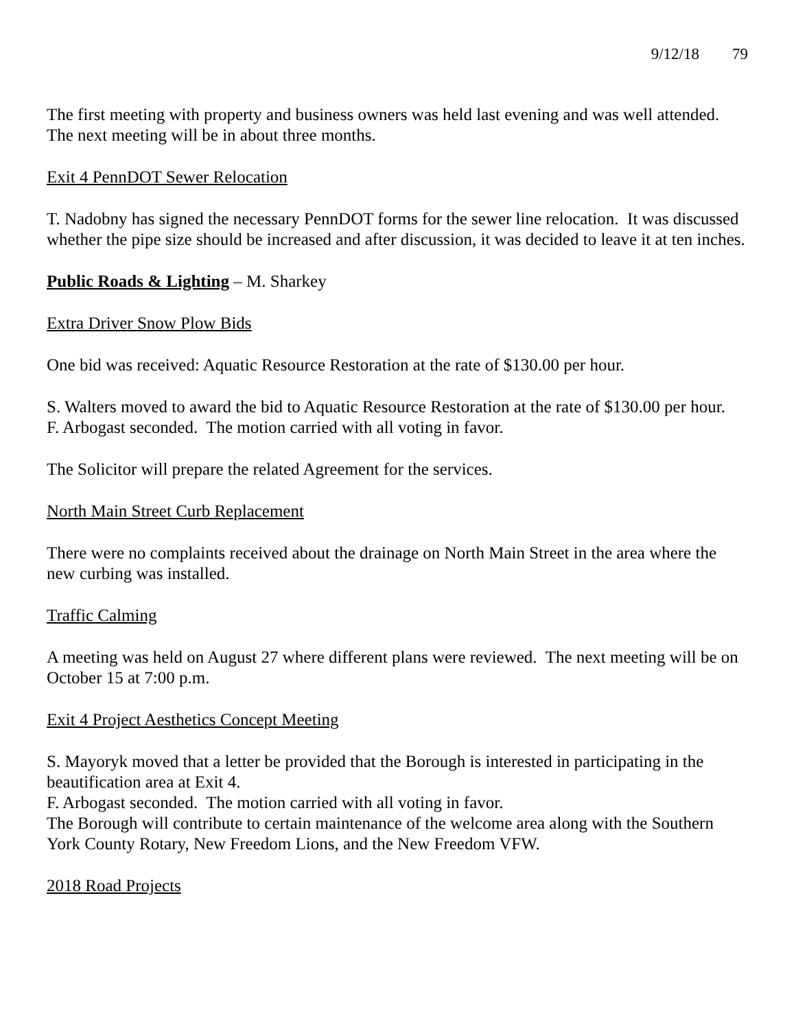9/12/18 79
The first meeting with property and business owners was held last evening and was well attended. The next meeting will be in about three months.
Exit 4 PennDOT Sewer Relocation
T. Nadobny has signed the necessary PennDOT forms for the sewer line relocation. It was discussed whether the pipe size should be increased and after discussion, it was decided to leave it at ten inches.
Public Roads & Lighting – M. Sharkey
Extra Driver Snow Plow Bids
One bid was received: Aquatic Resource Restoration at the rate of $130.00 per hour.
S. Walters moved to award the bid to Aquatic Resource Restoration at the rate of $130.00 per hour.
F. Arbogast seconded. The motion carried with all voting in favor.
The Solicitor will prepare the related Agreement for the services.
North Main Street Curb Replacement
There were no complaints received about the drainage on North Main Street in the area where the new curbing was installed.
Traffic Calming
A meeting was held on August 27 where different plans were reviewed. The next meeting will be on October 15 at 7:00 p.m.
Exit 4 Project Aesthetics Concept Meeting
S. Mayoryk moved that a letter be provided that the Borough is interested in participating in the beautification area at Exit 4.
F. Arbogast seconded. The motion carried with all voting in favor.
The Borough will contribute to certain maintenance of the welcome area along with the Southern York County Rotary, New Freedom Lions, and the New Freedom VFW.
2018 Road Projects